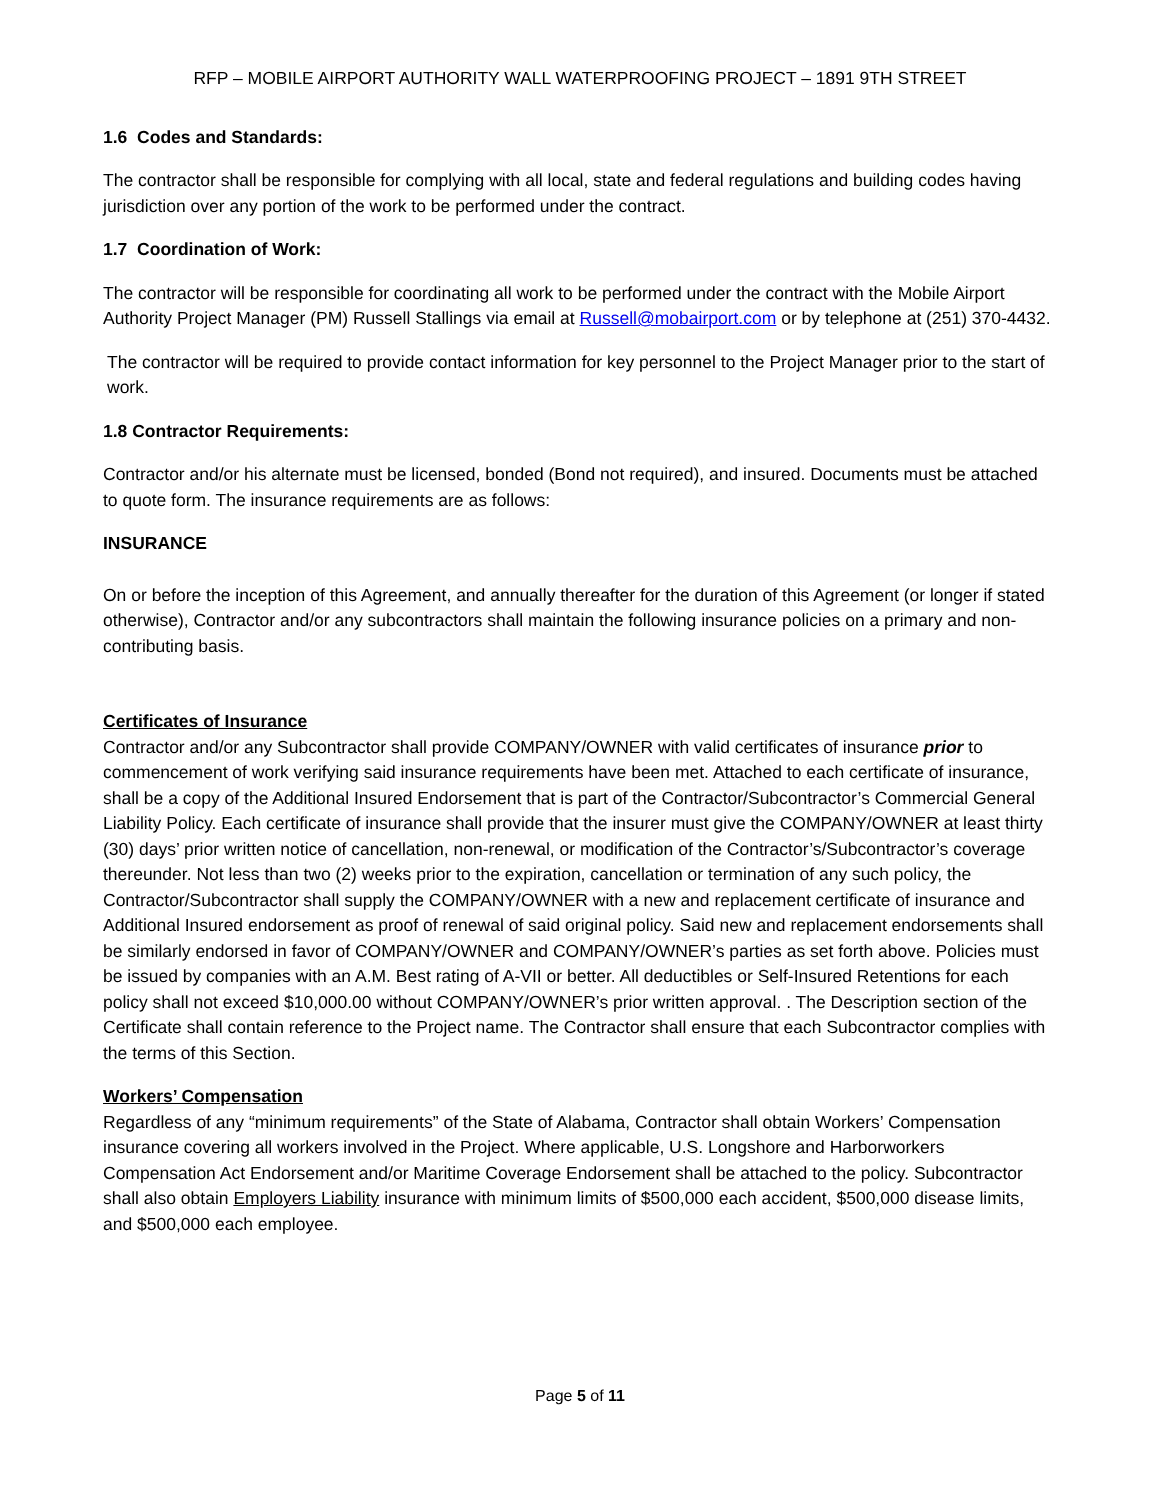RFP – MOBILE AIRPORT AUTHORITY WALL WATERPROOFING PROJECT – 1891 9TH STREET
1.6 Codes and Standards:
The contractor shall be responsible for complying with all local, state and federal regulations and building codes having jurisdiction over any portion of the work to be performed under the contract.
1.7 Coordination of Work:
The contractor will be responsible for coordinating all work to be performed under the contract with the Mobile Airport Authority Project Manager (PM) Russell Stallings via email at Russell@mobairport.com or by telephone at (251) 370-4432.
The contractor will be required to provide contact information for key personnel to the Project Manager prior to the start of work.
1.8 Contractor Requirements:
Contractor and/or his alternate must be licensed, bonded (Bond not required), and insured. Documents must be attached to quote form. The insurance requirements are as follows:
INSURANCE
On or before the inception of this Agreement, and annually thereafter for the duration of this Agreement (or longer if stated otherwise), Contractor and/or any subcontractors shall maintain the following insurance policies on a primary and non-contributing basis.
Certificates of Insurance
Contractor and/or any Subcontractor shall provide COMPANY/OWNER with valid certificates of insurance prior to commencement of work verifying said insurance requirements have been met. Attached to each certificate of insurance, shall be a copy of the Additional Insured Endorsement that is part of the Contractor/Subcontractor’s Commercial General Liability Policy. Each certificate of insurance shall provide that the insurer must give the COMPANY/OWNER at least thirty (30) days’ prior written notice of cancellation, non-renewal, or modification of the Contractor’s/Subcontractor’s coverage thereunder. Not less than two (2) weeks prior to the expiration, cancellation or termination of any such policy, the Contractor/Subcontractor shall supply the COMPANY/OWNER with a new and replacement certificate of insurance and Additional Insured endorsement as proof of renewal of said original policy. Said new and replacement endorsements shall be similarly endorsed in favor of COMPANY/OWNER and COMPANY/OWNER’s parties as set forth above. Policies must be issued by companies with an A.M. Best rating of A-VII or better. All deductibles or Self-Insured Retentions for each policy shall not exceed $10,000.00 without COMPANY/OWNER’s prior written approval. . The Description section of the Certificate shall contain reference to the Project name. The Contractor shall ensure that each Subcontractor complies with the terms of this Section.
Workers’ Compensation
Regardless of any “minimum requirements” of the State of Alabama, Contractor shall obtain Workers’ Compensation insurance covering all workers involved in the Project. Where applicable, U.S. Longshore and Harborworkers Compensation Act Endorsement and/or Maritime Coverage Endorsement shall be attached to the policy. Subcontractor shall also obtain Employers Liability insurance with minimum limits of $500,000 each accident, $500,000 disease limits, and $500,000 each employee.
Page 5 of 11